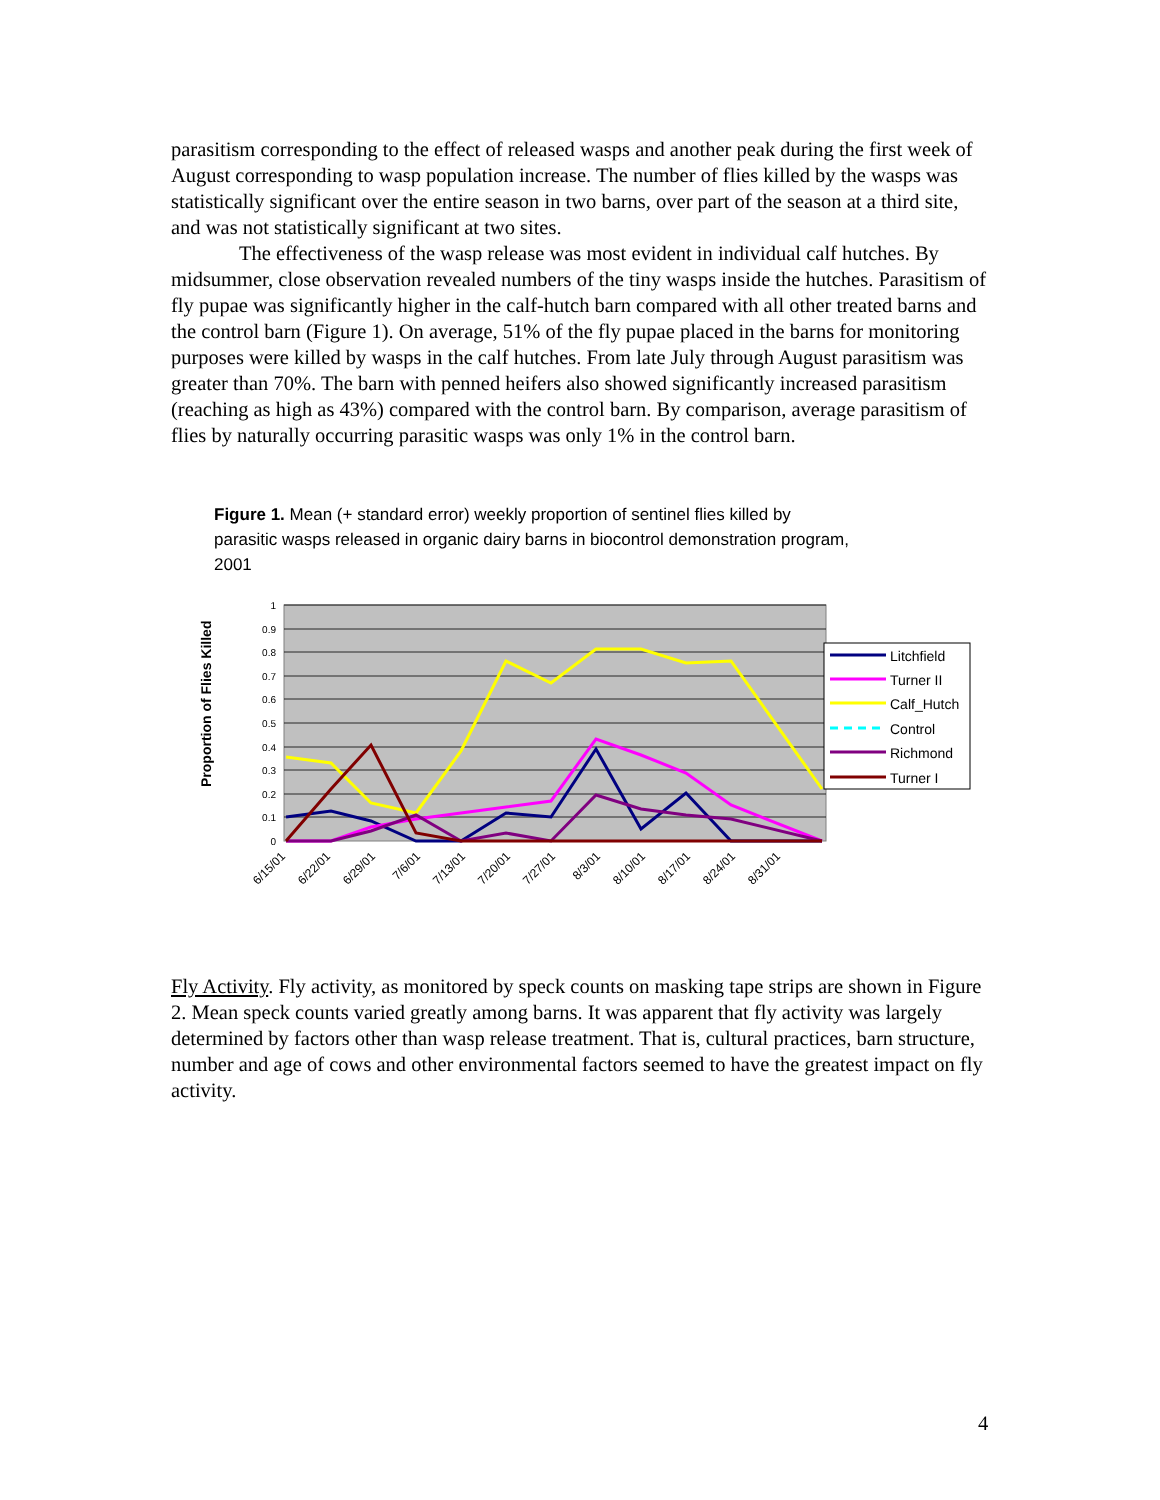parasitism corresponding to the effect of released wasps and another peak during the first week of August corresponding to wasp population increase. The number of flies killed by the wasps was statistically significant over the entire season in two barns, over part of the season at a third site, and was not statistically significant at two sites.
The effectiveness of the wasp release was most evident in individual calf hutches. By midsummer, close observation revealed numbers of the tiny wasps inside the hutches. Parasitism of fly pupae was significantly higher in the calf-hutch barn compared with all other treated barns and the control barn (Figure 1). On average, 51% of the fly pupae placed in the barns for monitoring purposes were killed by wasps in the calf hutches. From late July through August parasitism was greater than 70%. The barn with penned heifers also showed significantly increased parasitism (reaching as high as 43%) compared with the control barn. By comparison, average parasitism of flies by naturally occurring parasitic wasps was only 1% in the control barn.
Figure 1. Mean (+ standard error) weekly proportion of sentinel flies killed by parasitic wasps released in organic dairy barns in biocontrol demonstration program, 2001
Proportion of Flies Killed
1
0.9
0.8
0.7
0.6
0.5
0.4
0.3
0.2
0.1
0
Litchfield
Turner II
Calf_Hutch
Control
Richmond
Turner I
6/15/01
6/22/01
6/29/01
7/6/01
7/13/01
7/20/01
7/27/01
8/3/01
8/10/01
8/17/01
8/24/01
8/31/01
Fly Activity. Fly activity, as monitored by speck counts on masking tape strips are shown in Figure 2. Mean speck counts varied greatly among barns. It was apparent that fly activity was largely determined by factors other than wasp release treatment. That is, cultural practices, barn structure, number and age of cows and other environmental factors seemed to have the greatest impact on fly activity.
4